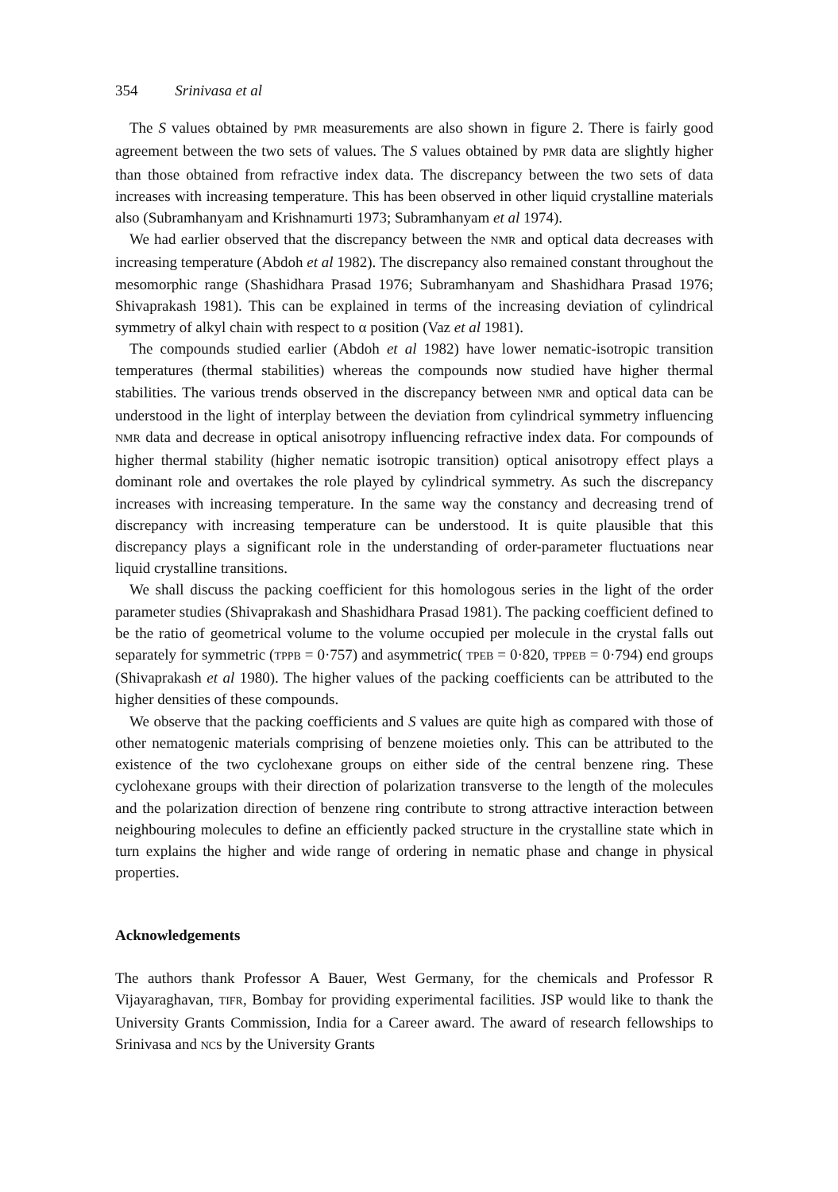354 Srinivasa et al
The S values obtained by PMR measurements are also shown in figure 2. There is fairly good agreement between the two sets of values. The S values obtained by PMR data are slightly higher than those obtained from refractive index data. The discrepancy between the two sets of data increases with increasing temperature. This has been observed in other liquid crystalline materials also (Subramhanyam and Krishnamurti 1973; Subramhanyam et al 1974).
We had earlier observed that the discrepancy between the NMR and optical data decreases with increasing temperature (Abdoh et al 1982). The discrepancy also remained constant throughout the mesomorphic range (Shashidhara Prasad 1976; Subramhanyam and Shashidhara Prasad 1976; Shivaprakash 1981). This can be explained in terms of the increasing deviation of cylindrical symmetry of alkyl chain with respect to α position (Vaz et al 1981).
The compounds studied earlier (Abdoh et al 1982) have lower nematic-isotropic transition temperatures (thermal stabilities) whereas the compounds now studied have higher thermal stabilities. The various trends observed in the discrepancy between NMR and optical data can be understood in the light of interplay between the deviation from cylindrical symmetry influencing NMR data and decrease in optical anisotropy influencing refractive index data. For compounds of higher thermal stability (higher nematic isotropic transition) optical anisotropy effect plays a dominant role and overtakes the role played by cylindrical symmetry. As such the discrepancy increases with increasing temperature. In the same way the constancy and decreasing trend of discrepancy with increasing temperature can be understood. It is quite plausible that this discrepancy plays a significant role in the understanding of order-parameter fluctuations near liquid crystalline transitions.
We shall discuss the packing coefficient for this homologous series in the light of the order parameter studies (Shivaprakash and Shashidhara Prasad 1981). The packing coefficient defined to be the ratio of geometrical volume to the volume occupied per molecule in the crystal falls out separately for symmetric (TPPB = 0·757) and asymmetric( TPEB = 0·820, TPPEB = 0·794) end groups (Shivaprakash et al 1980). The higher values of the packing coefficients can be attributed to the higher densities of these compounds.
We observe that the packing coefficients and S values are quite high as compared with those of other nematogenic materials comprising of benzene moieties only. This can be attributed to the existence of the two cyclohexane groups on either side of the central benzene ring. These cyclohexane groups with their direction of polarization transverse to the length of the molecules and the polarization direction of benzene ring contribute to strong attractive interaction between neighbouring molecules to define an efficiently packed structure in the crystalline state which in turn explains the higher and wide range of ordering in nematic phase and change in physical properties.
Acknowledgements
The authors thank Professor A Bauer, West Germany, for the chemicals and Professor R Vijayaraghavan, TIFR, Bombay for providing experimental facilities. JSP would like to thank the University Grants Commission, India for a Career award. The award of research fellowships to Srinivasa and NCS by the University Grants